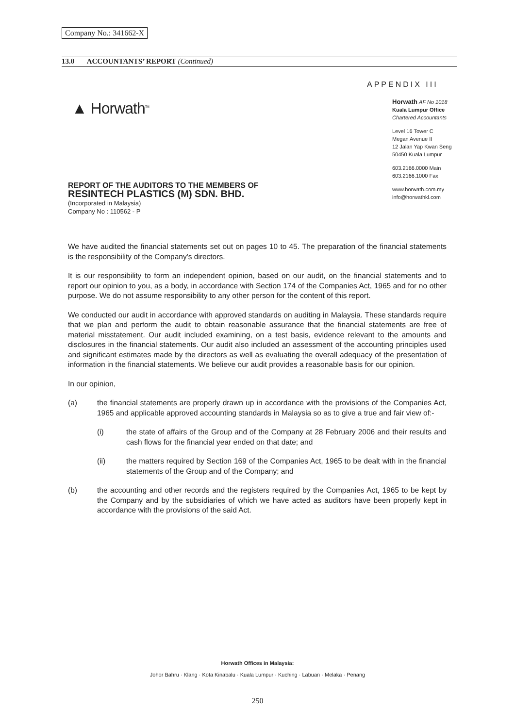Company No.: 341662-X
13.0 ACCOUNTANTS’ REPORT (Continued)
APPENDIX III
▲ Horwath<sup>TM</sup>
Horwath AF No 1018
Kuala Lumpur Office
Chartered Accountants
Level 16 Tower C
Megan Avenue II
12 Jalan Yap Kwan Seng
50450 Kuala Lumpur
603.2166.0000 Main
603.2166.1000 Fax
www.horwath.com.my
info@horwathkl.com
REPORT OF THE AUDITORS TO THE MEMBERS OF
RESINTECH PLASTICS (M) SDN. BHD.
(Incorporated in Malaysia)
Company No : 110562 - P
We have audited the financial statements set out on pages 10 to 45. The preparation of the financial statements is the responsibility of the Company's directors.
It is our responsibility to form an independent opinion, based on our audit, on the financial statements and to report our opinion to you, as a body, in accordance with Section 174 of the Companies Act, 1965 and for no other purpose. We do not assume responsibility to any other person for the content of this report.
We conducted our audit in accordance with approved standards on auditing in Malaysia. These standards require that we plan and perform the audit to obtain reasonable assurance that the financial statements are free of material misstatement. Our audit included examining, on a test basis, evidence relevant to the amounts and disclosures in the financial statements. Our audit also included an assessment of the accounting principles used and significant estimates made by the directors as well as evaluating the overall adequacy of the presentation of information in the financial statements. We believe our audit provides a reasonable basis for our opinion.
In our opinion,
(a) the financial statements are properly drawn up in accordance with the provisions of the Companies Act, 1965 and applicable approved accounting standards in Malaysia so as to give a true and fair view of:-
(i) the state of affairs of the Group and of the Company at 28 February 2006 and their results and cash flows for the financial year ended on that date; and
(ii) the matters required by Section 169 of the Companies Act, 1965 to be dealt with in the financial statements of the Group and of the Company; and
(b) the accounting and other records and the registers required by the Companies Act, 1965 to be kept by the Company and by the subsidiaries of which we have acted as auditors have been properly kept in accordance with the provisions of the said Act.
Horwath Offices in Malaysia:
Johor Bahru · Klang · Kota Kinabalu · Kuala Lumpur · Kuching · Labuan · Melaka · Penang
250